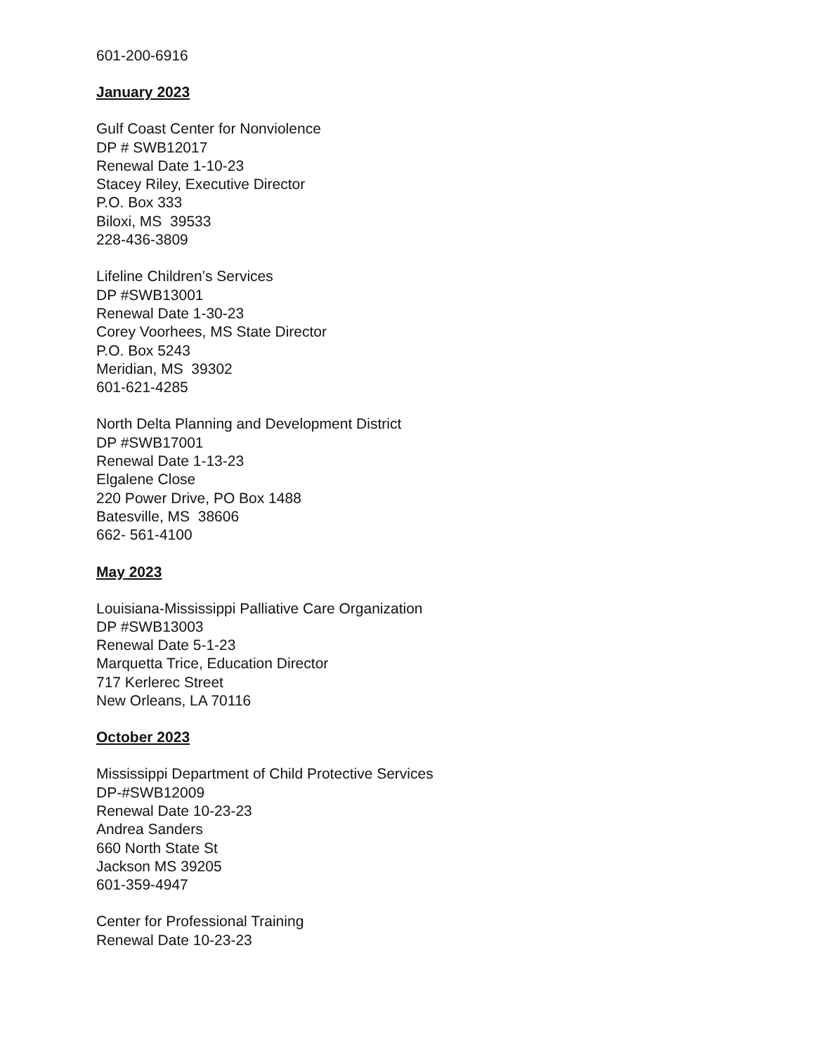601-200-6916
January 2023
Gulf Coast Center for Nonviolence
DP # SWB12017
Renewal Date 1-10-23
Stacey Riley, Executive Director
P.O. Box 333
Biloxi, MS 39533
228-436-3809
Lifeline Children’s Services
DP #SWB13001
Renewal Date 1-30-23
Corey Voorhees, MS State Director
P.O. Box 5243
Meridian, MS 39302
601-621-4285
North Delta Planning and Development District
DP #SWB17001
Renewal Date 1-13-23
Elgalene Close
220 Power Drive, PO Box 1488
Batesville, MS 38606
662- 561-4100
May 2023
Louisiana-Mississippi Palliative Care Organization
DP #SWB13003
Renewal Date 5-1-23
Marquetta Trice, Education Director
717 Kerlerec Street
New Orleans, LA 70116
October 2023
Mississippi Department of Child Protective Services
DP-#SWB12009
Renewal Date 10-23-23
Andrea Sanders
660 North State St
Jackson MS 39205
601-359-4947
Center for Professional Training
Renewal Date 10-23-23